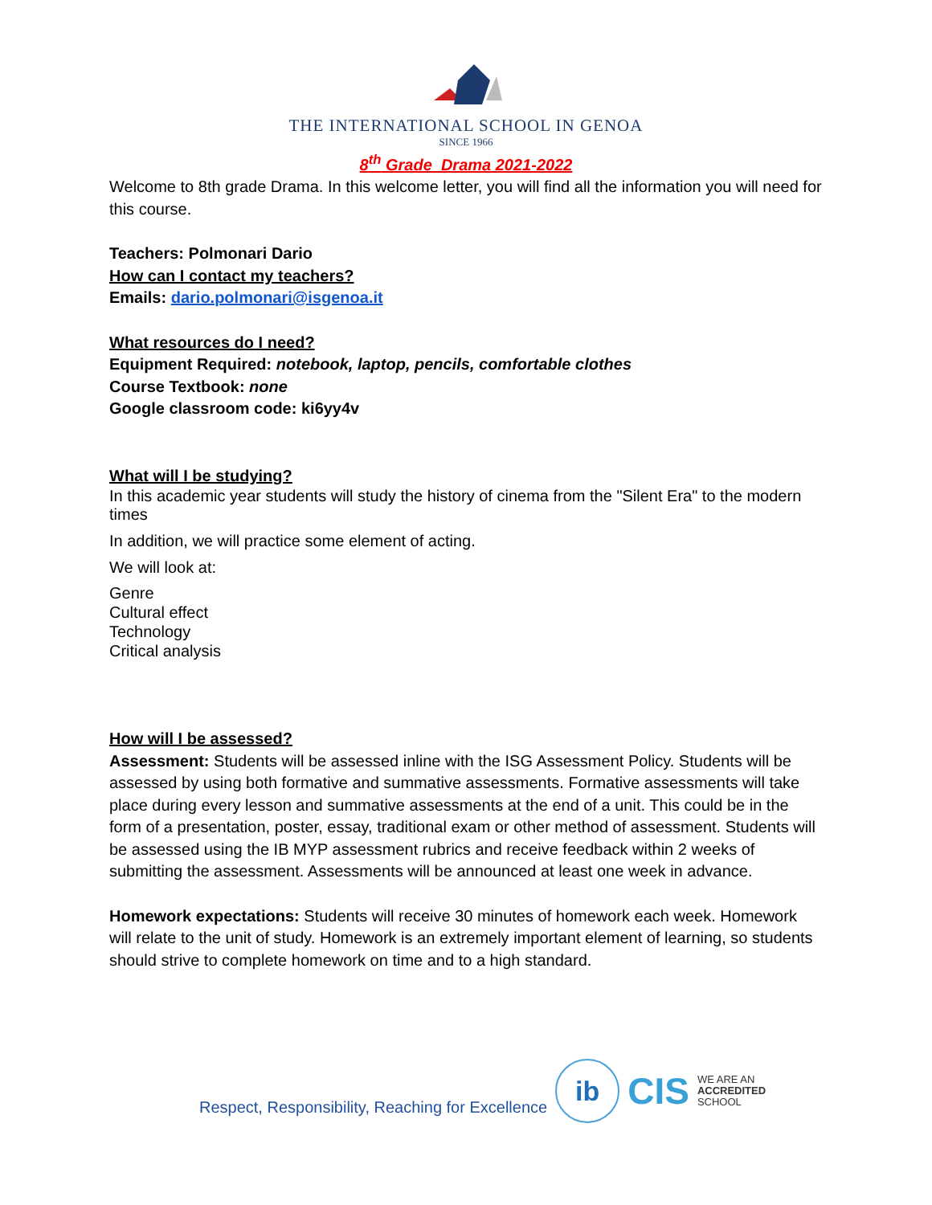THE INTERNATIONAL SCHOOL IN GENOA
SINCE 1966
8<sup>th</sup> Grade Drama 2021-2022
Welcome to 8th grade Drama. In this welcome letter, you will find all the information you will need for this course.
Teachers: Polmonari Dario
How can I contact my teachers?
Emails: dario.polmonari@isgenoa.it
What resources do I need?
Equipment Required: notebook, laptop, pencils, comfortable clothes
Course Textbook: none
Google classroom code: ki6yy4v
What will I be studying?
In this academic year students will study the history of cinema from the "Silent Era" to the modern times
In addition, we will practice some element of acting.
We will look at:
Genre
Cultural effect
Technology
Critical analysis
How will I be assessed?
Assessment: Students will be assessed inline with the ISG Assessment Policy. Students will be assessed by using both formative and summative assessments. Formative assessments will take place during every lesson and summative assessments at the end of a unit. This could be in the form of a presentation, poster, essay, traditional exam or other method of assessment. Students will be assessed using the IB MYP assessment rubrics and receive feedback within 2 weeks of submitting the assessment. Assessments will be announced at least one week in advance.
Homework expectations: Students will receive 30 minutes of homework each week. Homework will relate to the unit of study. Homework is an extremely important element of learning, so students should strive to complete homework on time and to a high standard.
Respect, Responsibility, Reaching for Excellence
ib
CIS
WE ARE AN
ACCREDITED
SCHOOL